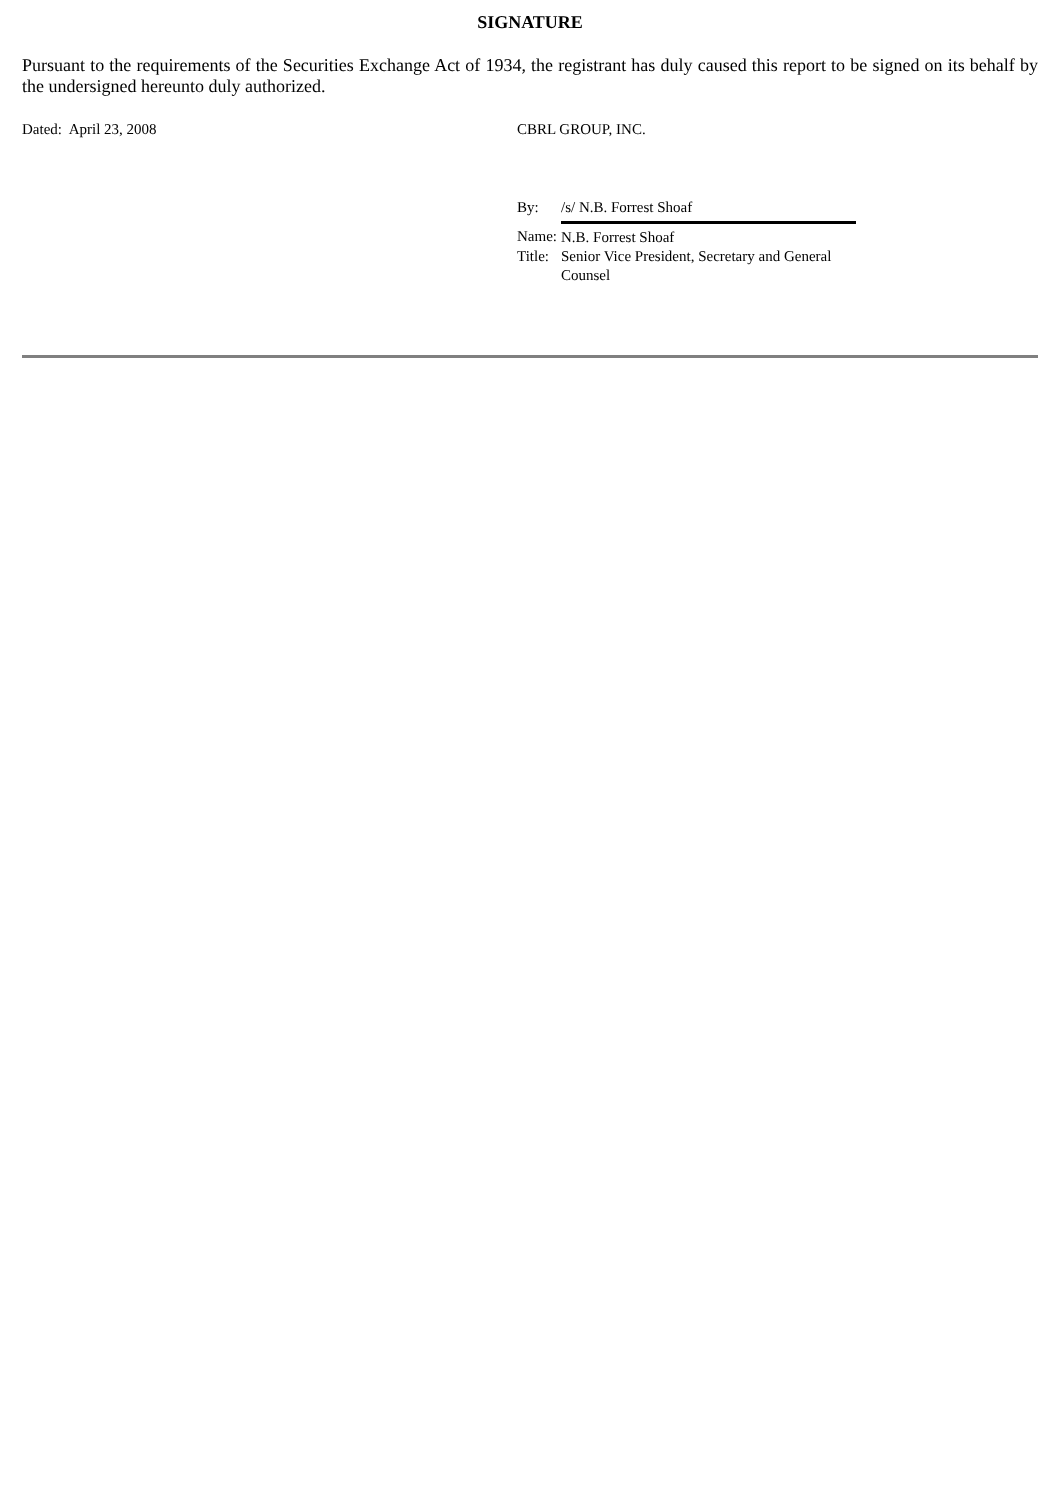SIGNATURE
Pursuant to the requirements of the Securities Exchange Act of 1934, the registrant has duly caused this report to be signed on its behalf by the undersigned hereunto duly authorized.
Dated: April 23, 2008 CBRL GROUP, INC.
| By: | /s/ N.B. Forrest Shoaf |
| Name: | N.B. Forrest Shoaf |
| Title: | Senior Vice President, Secretary and General Counsel |